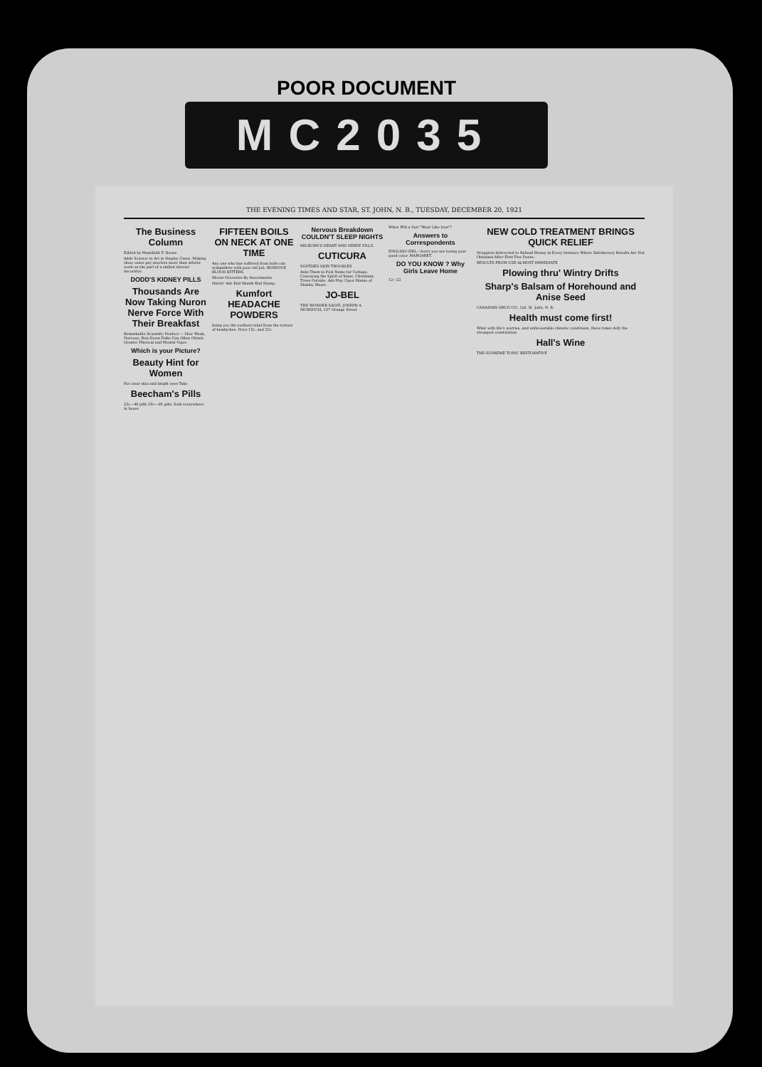POOR DOCUMENT
MC2035
THE EVENING TIMES AND STAR, ST. JOHN, N. B., TUESDAY, DECEMBER 20, 1921
The Business Column
Edited by Mansfield F. House
Adds Science to Art in Display Cases. Making show cases pay involves more than artistic work on the part of a skilled interior decorator.
DODD'S KIDNEY PILLS
Thousands Are Now Taking Nuron Nerve Force With Their Breakfast
Remarkable Scientific Product — How Weak, Nervous, Run-Down Folks Can Often Obtain Greater Physical and Mental Vigor.
Which is your Picture?
Beauty Hint for Women
For clear skin and bright eyes Take
Beecham's Pills
25c—40 pills 50c—90 pills. Sold everywhere in boxes
FIFTEEN BOILS ON NECK AT ONE TIME
Any one who has suffered from boils can sympathise with poor old Job. BURDOCK BLOOD BITTERS.
Moves Groceries By Assortments.
Harris' Ads End Month-End Slump.
Kumfort HEADACHE POWDERS
bring you the swiftest relief from the torture of headaches. Price 15c. and 25c.
Nervous Breakdown COULDN'T SLEEP NIGHTS
MILBURN'S HEART AND NERVE PILLS.
CUTICURA
SOOTHES SKIN TROUBLES
Asks Them to Pick Name for Cottage. Conveying the Spirit of Xmas. Christmas Trees Outside. Ads Play Upon Shame of Shabby Shoes.
JO-BEL
THE WONDER SALVE. JOSEPH A. MURDOCH, 137 Orange Street
When Will a Suit "Wear Like Iron"?
Answers to Correspondents
ENGLISH GIRL—Sorry you are losing your good color. MARGARET.
DO YOU KNOW ? Why Girls Leave Home
12—22
NEW COLD TREATMENT BRINGS QUICK RELIEF
Druggists Instructed to Refund Money in Every Instance Where Satisfactory Results Are Not Obtained After First Few Doses.
RESULTS FROM USE ALMOST IMMEDIATE
Plowing thru' Wintry Drifts
Sharp's Balsam of Horehound and Anise Seed
CANADIAN DRUG CO., Ltd. St. John, N. B.
Health must come first!
What with life's worries, and unfavourable climatic conditions, these times defy the strongest constitution.
Hall's Wine
THE SUPREME TONIC RESTORATIVE